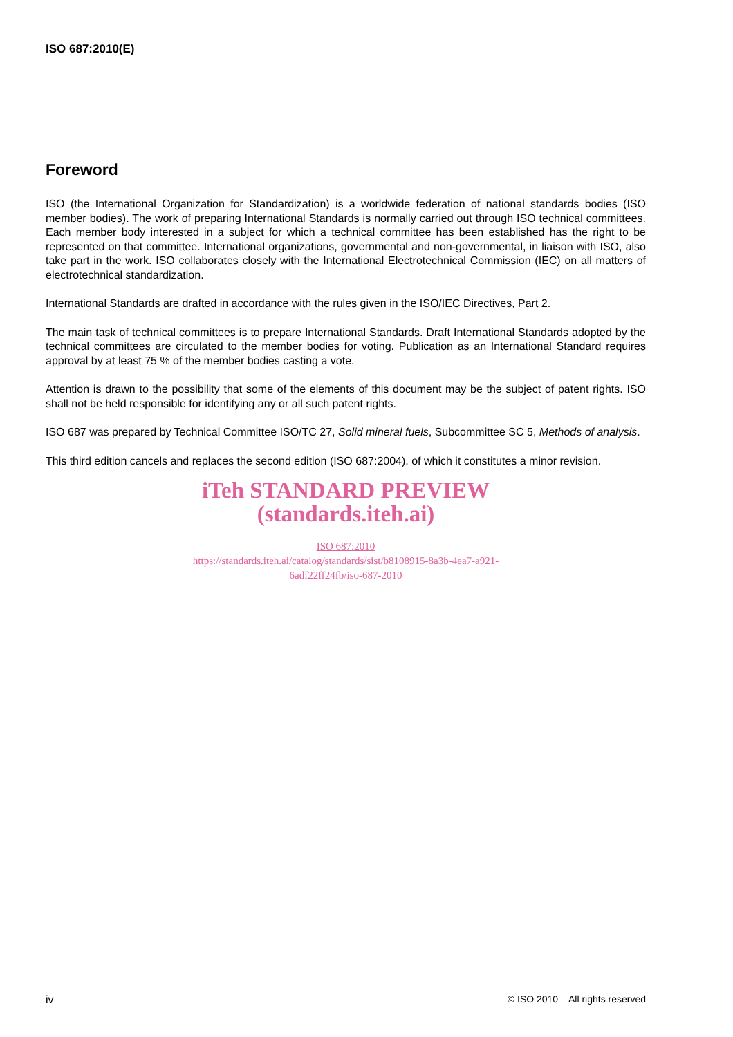ISO 687:2010(E)
Foreword
ISO (the International Organization for Standardization) is a worldwide federation of national standards bodies (ISO member bodies). The work of preparing International Standards is normally carried out through ISO technical committees. Each member body interested in a subject for which a technical committee has been established has the right to be represented on that committee. International organizations, governmental and non-governmental, in liaison with ISO, also take part in the work. ISO collaborates closely with the International Electrotechnical Commission (IEC) on all matters of electrotechnical standardization.
International Standards are drafted in accordance with the rules given in the ISO/IEC Directives, Part 2.
The main task of technical committees is to prepare International Standards. Draft International Standards adopted by the technical committees are circulated to the member bodies for voting. Publication as an International Standard requires approval by at least 75 % of the member bodies casting a vote.
Attention is drawn to the possibility that some of the elements of this document may be the subject of patent rights. ISO shall not be held responsible for identifying any or all such patent rights.
ISO 687 was prepared by Technical Committee ISO/TC 27, Solid mineral fuels, Subcommittee SC 5, Methods of analysis.
This third edition cancels and replaces the second edition (ISO 687:2004), of which it constitutes a minor revision.
iTeh STANDARD PREVIEW
(standards.iteh.ai)
ISO 687:2010
https://standards.iteh.ai/catalog/standards/sist/b8108915-8a3b-4ea7-a921-
6adf22ff24fb/iso-687-2010
iv © ISO 2010 – All rights reserved